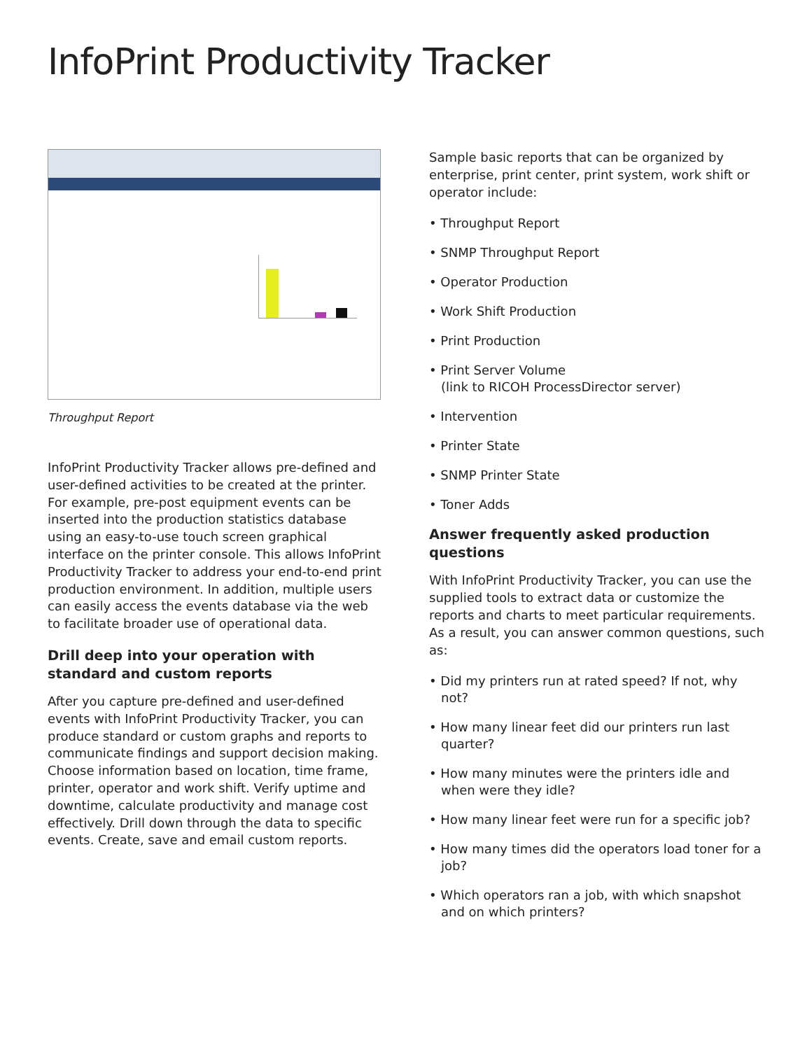InfoPrint Productivity Tracker
Throughput Report
InfoPrint Productivity Tracker allows pre-defined and user-defined activities to be created at the printer. For example, pre-post equipment events can be inserted into the production statistics database using an easy-to-use touch screen graphical interface on the printer console. This allows InfoPrint Productivity Tracker to address your end-to-end print production environment. In addition, multiple users can easily access the events database via the web to facilitate broader use of operational data.
Drill deep into your operation with standard and custom reports
After you capture pre-defined and user-defined events with InfoPrint Productivity Tracker, you can produce standard or custom graphs and reports to communicate findings and support decision making. Choose information based on location, time frame, printer, operator and work shift. Verify uptime and downtime, calculate productivity and manage cost effectively. Drill down through the data to specific events. Create, save and email custom reports.
Sample basic reports that can be organized by enterprise, print center, print system, work shift or operator include:
• Throughput Report
• SNMP Throughput Report
• Operator Production
• Work Shift Production
• Print Production
• Print Server Volume
(link to RICOH ProcessDirector server)
• Intervention
• Printer State
• SNMP Printer State
• Toner Adds
Answer frequently asked production questions
With InfoPrint Productivity Tracker, you can use the supplied tools to extract data or customize the reports and charts to meet particular requirements. As a result, you can answer common questions, such as:
• Did my printers run at rated speed? If not, why not?
• How many linear feet did our printers run last quarter?
• How many minutes were the printers idle and when were they idle?
• How many linear feet were run for a specific job?
• How many times did the operators load toner for a job?
• Which operators ran a job, with which snapshot and on which printers?